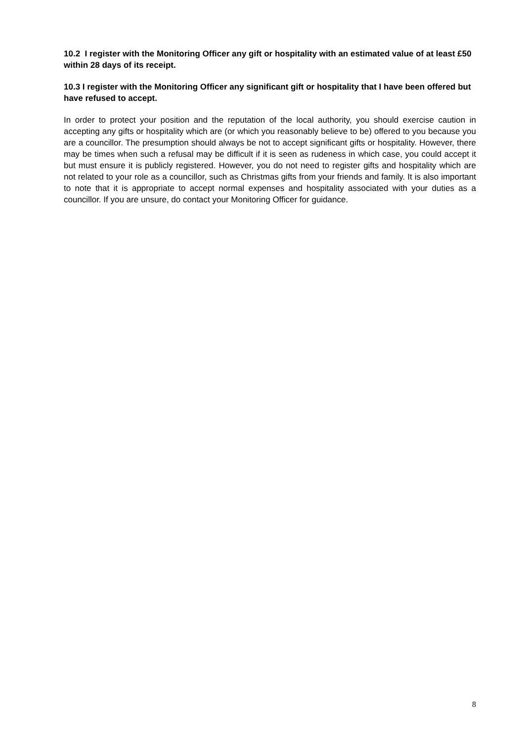10.2 I register with the Monitoring Officer any gift or hospitality with an estimated value of at least £50 within 28 days of its receipt.
10.3 I register with the Monitoring Officer any significant gift or hospitality that I have been offered but have refused to accept.
In order to protect your position and the reputation of the local authority, you should exercise caution in accepting any gifts or hospitality which are (or which you reasonably believe to be) offered to you because you are a councillor. The presumption should always be not to accept significant gifts or hospitality. However, there may be times when such a refusal may be difficult if it is seen as rudeness in which case, you could accept it but must ensure it is publicly registered. However, you do not need to register gifts and hospitality which are not related to your role as a councillor, such as Christmas gifts from your friends and family. It is also important to note that it is appropriate to accept normal expenses and hospitality associated with your duties as a councillor. If you are unsure, do contact your Monitoring Officer for guidance.
8